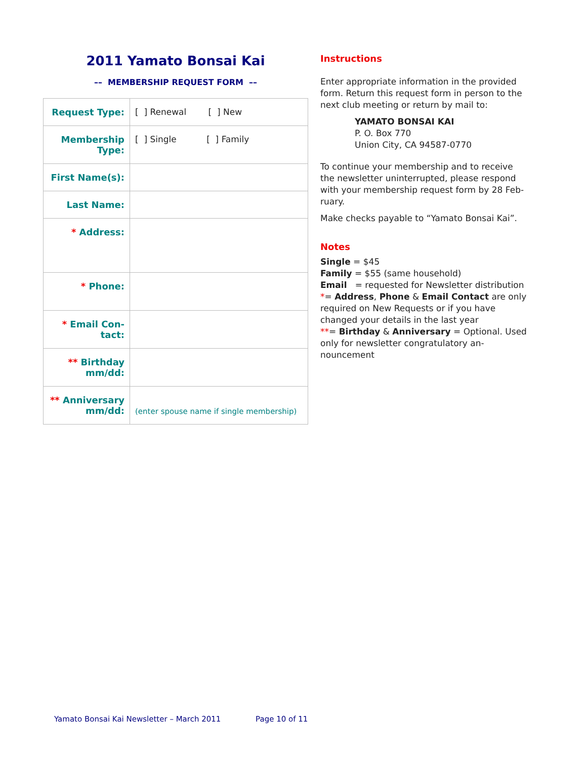2011 Yamato Bonsai Kai
–– MEMBERSHIP REQUEST FORM ––
| Request Type: | [ ] Renewal [ ] New |
| Membership Type: | [ ] Single [ ] Family |
| First Name(s): | |
| Last Name: | |
| * Address: | |
| * Phone: | |
| * Email Con-tact: | |
| ** Birthday mm/dd: | |
| ** Anniversary mm/dd: | (enter spouse name if single membership) |
Instructions
Enter appropriate information in the provided form. Return this request form in person to the next club meeting or return by mail to:
YAMATO BONSAI KAI
P. O. Box 770
Union City, CA 94587-0770
To continue your membership and to receive the newsletter uninterrupted, please respond with your membership request form by 28 Feb-ruary.
Make checks payable to “Yamato Bonsai Kai”.
Notes
Single = $45
Family = $55 (same household)
Email = requested for Newsletter distribution
*= Address, Phone & Email Contact are only required on New Requests or if you have changed your details in the last year
**= Birthday & Anniversary = Optional. Used only for newsletter congratulatory an-nouncement
Yamato Bonsai Kai Newsletter – March 2011 Page 10 of 11